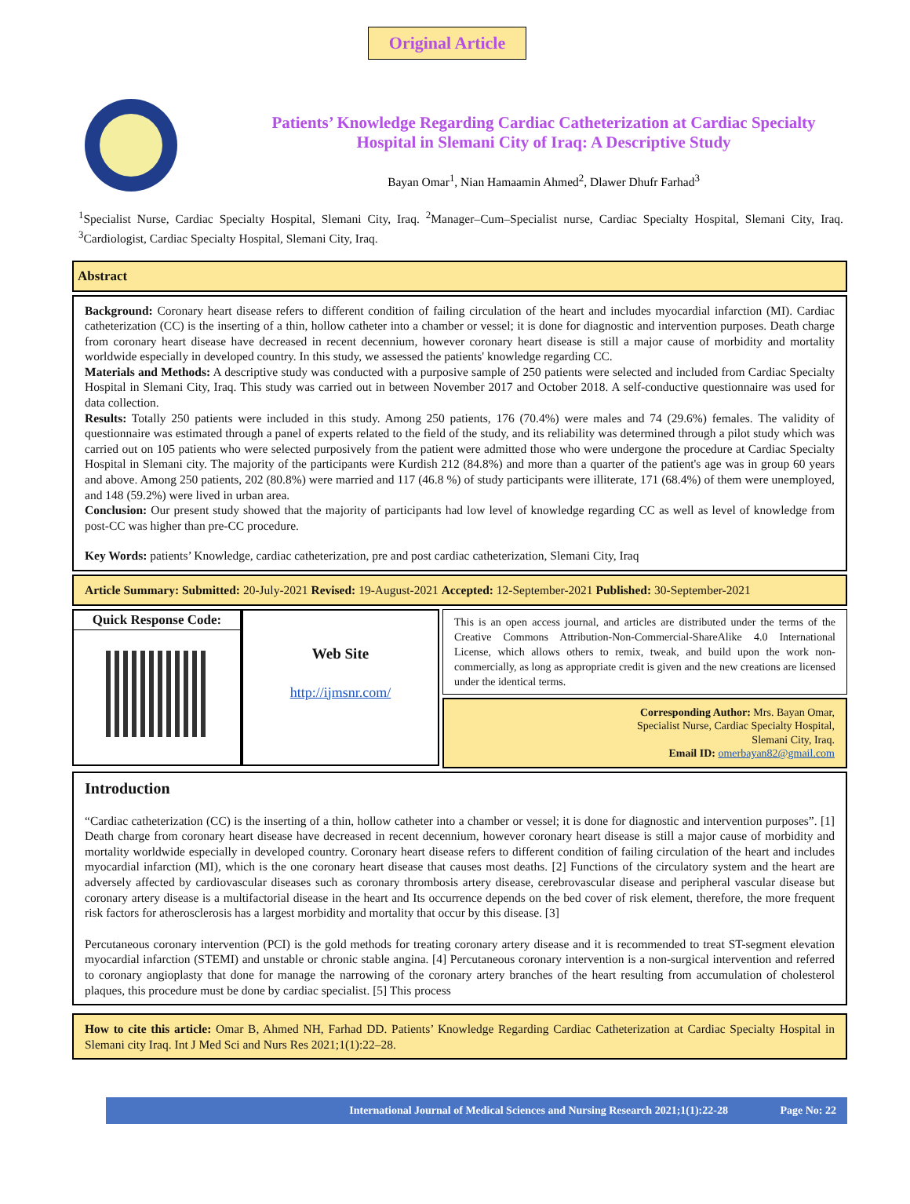Original Article
Patients’ Knowledge Regarding Cardiac Catheterization at Cardiac Specialty
Hospital in Slemani City of Iraq: A Descriptive Study
Bayan Omar<sup>1</sup>, Nian Hamaamin Ahmed<sup>2</sup>, Dlawer Dhufr Farhad<sup>3</sup>
<sup>1</sup> Specialist Nurse, Cardiac Specialty Hospital, Slemani City, Iraq. <sup>2</sup>Manager–Cum–Specialist nurse, Cardiac Specialty Hospital, Slemani City, Iraq. <sup>3</sup>Cardiologist, Cardiac Specialty Hospital, Slemani City, Iraq.
Abstract
Background: Coronary heart disease refers to different condition of failing circulation of the heart and includes myocardial infarction (MI). Cardiac catheterization (CC) is the inserting of a thin, hollow catheter into a chamber or vessel; it is done for diagnostic and intervention purposes. Death charge from coronary heart disease have decreased in recent decennium, however coronary heart disease is still a major cause of morbidity and mortality worldwide especially in developed country. In this study, we assessed the patients' knowledge regarding CC.
Materials and Methods: A descriptive study was conducted with a purposive sample of 250 patients were selected and included from Cardiac Specialty Hospital in Slemani City, Iraq. This study was carried out in between November 2017 and October 2018. A self-conductive questionnaire was used for data collection.
Results: Totally 250 patients were included in this study. Among 250 patients, 176 (70.4%) were males and 74 (29.6%) females. The validity of questionnaire was estimated through a panel of experts related to the field of the study, and its reliability was determined through a pilot study which was carried out on 105 patients who were selected purposively from the patient were admitted those who were undergone the procedure at Cardiac Specialty Hospital in Slemani city. The majority of the participants were Kurdish 212 (84.8%) and more than a quarter of the patient's age was in group 60 years and above. Among 250 patients, 202 (80.8%) were married and 117 (46.8 %) of study participants were illiterate, 171 (68.4%) of them were unemployed, and 148 (59.2%) were lived in urban area.
Conclusion: Our present study showed that the majority of participants had low level of knowledge regarding CC as well as level of knowledge from post-CC was higher than pre-CC procedure.
Key Words: patients’ Knowledge, cardiac catheterization, pre and post cardiac catheterization, Slemani City, Iraq
Article Summary: Submitted: 20-July-2021 Revised: 19-August-2021 Accepted: 12-September-2021 Published: 30-September-2021
Quick Response Code:
Web Site
http://ijmsnr.com/
This is an open access journal, and articles are distributed under the terms of the Creative Commons Attribution-Non-Commercial-ShareAlike 4.0 International License, which allows others to remix, tweak, and build upon the work non-commercially, as long as appropriate credit is given and the new creations are licensed under the identical terms.
Corresponding Author: Mrs. Bayan Omar,
Specialist Nurse, Cardiac Specialty Hospital,
Slemani City, Iraq.
Email ID: omerbayan82@gmail.com
Introduction
“Cardiac catheterization (CC) is the inserting of a thin, hollow catheter into a chamber or vessel; it is done for diagnostic and intervention purposes”. [1] Death charge from coronary heart disease have decreased in recent decennium, however coronary heart disease is still a major cause of morbidity and mortality worldwide especially in developed country. Coronary heart disease refers to different condition of failing circulation of the heart and includes myocardial infarction (MI), which is the one coronary heart disease that causes most deaths. [2] Functions of the circulatory system and the heart are adversely affected by cardiovascular diseases such as coronary thrombosis artery disease, cerebrovascular disease and peripheral vascular disease but coronary artery disease is a multifactorial disease in the heart and Its occurrence depends on the bed cover of risk element, therefore, the more frequent risk factors for atherosclerosis has a largest morbidity and mortality that occur by this disease. [3]
Percutaneous coronary intervention (PCI) is the gold methods for treating coronary artery disease and it is recommended to treat ST-segment elevation myocardial infarction (STEMI) and unstable or chronic stable angina. [4] Percutaneous coronary intervention is a non-surgical intervention and referred to coronary angioplasty that done for manage the narrowing of the coronary artery branches of the heart resulting from accumulation of cholesterol plaques, this procedure must be done by cardiac specialist. [5] This process
How to cite this article: Omar B, Ahmed NH, Farhad DD. Patients’ Knowledge Regarding Cardiac Catheterization at Cardiac Specialty Hospital in Slemani city Iraq. Int J Med Sci and Nurs Res 2021;1(1):22–28.
International Journal of Medical Sciences and Nursing Research 2021;1(1):22-28 Page No: 22